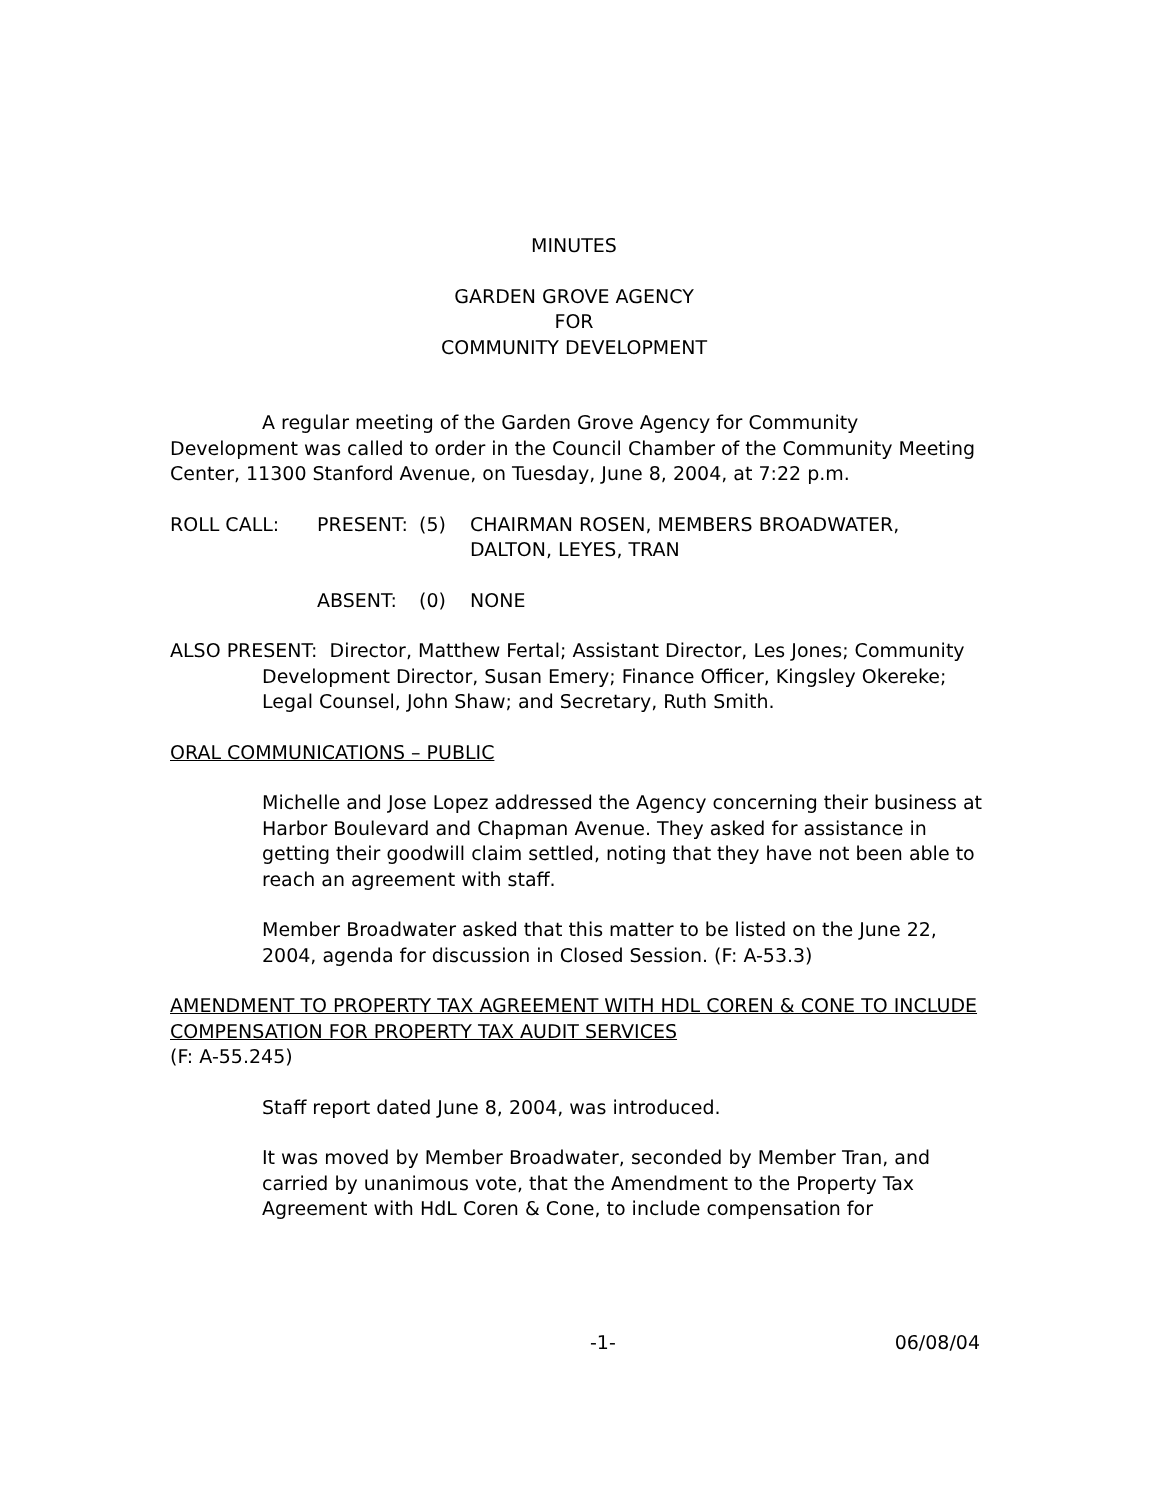MINUTES
GARDEN GROVE AGENCY
FOR
COMMUNITY DEVELOPMENT
A regular meeting of the Garden Grove Agency for Community Development was called to order in the Council Chamber of the Community Meeting Center, 11300 Stanford Avenue, on Tuesday, June 8, 2004, at 7:22 p.m.
ROLL CALL: PRESENT: (5) CHAIRMAN ROSEN, MEMBERS BROADWATER,
DALTON, LEYES, TRAN
ABSENT: (0) NONE
ALSO PRESENT: Director, Matthew Fertal; Assistant Director, Les Jones; Community Development Director, Susan Emery; Finance Officer, Kingsley Okereke; Legal Counsel, John Shaw; and Secretary, Ruth Smith.
ORAL COMMUNICATIONS – PUBLIC
Michelle and Jose Lopez addressed the Agency concerning their business at Harbor Boulevard and Chapman Avenue. They asked for assistance in getting their goodwill claim settled, noting that they have not been able to reach an agreement with staff.
Member Broadwater asked that this matter to be listed on the June 22, 2004, agenda for discussion in Closed Session. (F: A-53.3)
AMENDMENT TO PROPERTY TAX AGREEMENT WITH HDL COREN & CONE TO INCLUDE COMPENSATION FOR PROPERTY TAX AUDIT SERVICES
(F: A-55.245)
Staff report dated June 8, 2004, was introduced.
It was moved by Member Broadwater, seconded by Member Tran, and carried by unanimous vote, that the Amendment to the Property Tax Agreement with HdL Coren & Cone, to include compensation for
-1- 06/08/04